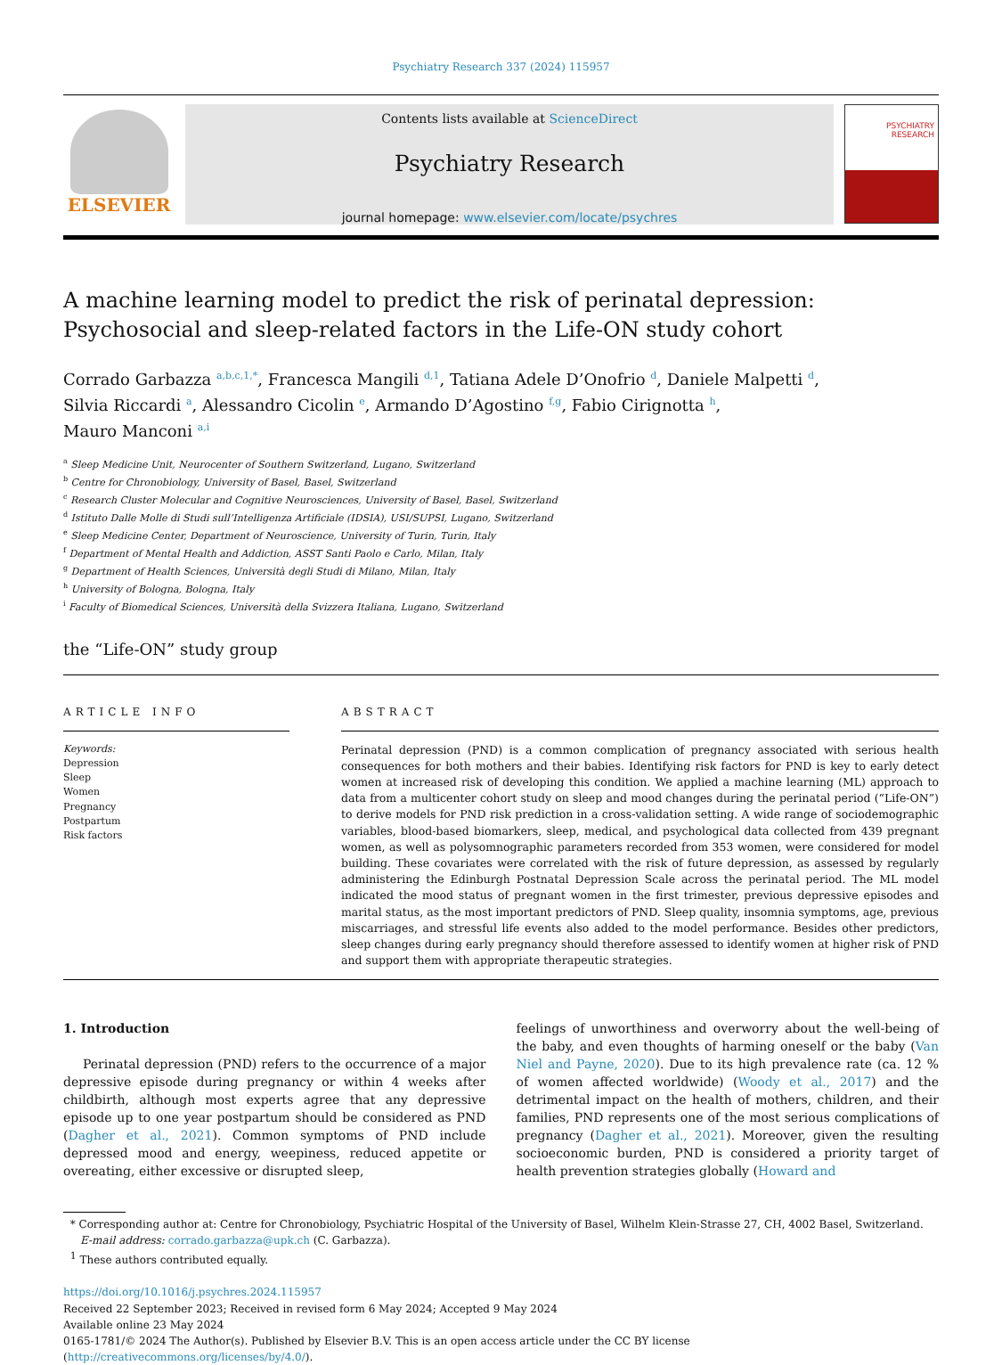Psychiatry Research 337 (2024) 115957
ELSEVIER
Contents lists available at ScienceDirect
Psychiatry Research
journal homepage: www.elsevier.com/locate/psychres
PSYCHIATRY
RESEARCH
A machine learning model to predict the risk of perinatal depression: Psychosocial and sleep-related factors in the Life-ON study cohort
Corrado Garbazza <sup>a,b,c,1,*</sup>, Francesca Mangili <sup>d,1</sup>, Tatiana Adele D’Onofrio <sup>d</sup>, Daniele Malpetti <sup>d</sup>,
Silvia Riccardi <sup>a</sup>, Alessandro Cicolin <sup>e</sup>, Armando D’Agostino <sup>f,g</sup>, Fabio Cirignotta <sup>h</sup>,
Mauro Manconi <sup>a,i</sup>
<sup>a</sup> Sleep Medicine Unit, Neurocenter of Southern Switzerland, Lugano, Switzerland
<sup>b</sup> Centre for Chronobiology, University of Basel, Basel, Switzerland
<sup>c</sup> Research Cluster Molecular and Cognitive Neurosciences, University of Basel, Basel, Switzerland
<sup>d</sup> Istituto Dalle Molle di Studi sull’Intelligenza Artificiale (IDSIA), USI/SUPSI, Lugano, Switzerland
<sup>e</sup> Sleep Medicine Center, Department of Neuroscience, University of Turin, Turin, Italy
<sup>f</sup> Department of Mental Health and Addiction, ASST Santi Paolo e Carlo, Milan, Italy
<sup>g</sup> Department of Health Sciences, Università degli Studi di Milano, Milan, Italy
<sup>h</sup> University of Bologna, Bologna, Italy
<sup>i</sup> Faculty of Biomedical Sciences, Università della Svizzera Italiana, Lugano, Switzerland
the “Life-ON” study group
ARTICLE INFO
Keywords:
Depression
Sleep
Women
Pregnancy
Postpartum
Risk factors
ABSTRACT
Perinatal depression (PND) is a common complication of pregnancy associated with serious health consequences for both mothers and their babies. Identifying risk factors for PND is key to early detect women at increased risk of developing this condition. We applied a machine learning (ML) approach to data from a multicenter cohort study on sleep and mood changes during the perinatal period (“Life-ON”) to derive models for PND risk prediction in a cross-validation setting. A wide range of sociodemographic variables, blood-based biomarkers, sleep, medical, and psychological data collected from 439 pregnant women, as well as polysomnographic parameters recorded from 353 women, were considered for model building. These covariates were correlated with the risk of future depression, as assessed by regularly administering the Edinburgh Postnatal Depression Scale across the perinatal period. The ML model indicated the mood status of pregnant women in the first trimester, previous depressive episodes and marital status, as the most important predictors of PND. Sleep quality, insomnia symptoms, age, previous miscarriages, and stressful life events also added to the model performance. Besides other predictors, sleep changes during early pregnancy should therefore assessed to identify women at higher risk of PND and support them with appropriate therapeutic strategies.
1. Introduction
Perinatal depression (PND) refers to the occurrence of a major depressive episode during pregnancy or within 4 weeks after childbirth, although most experts agree that any depressive episode up to one year postpartum should be considered as PND (Dagher et al., 2021). Common symptoms of PND include depressed mood and energy, weepiness, reduced appetite or overeating, either excessive or disrupted sleep,
feelings of unworthiness and overworry about the well-being of the baby, and even thoughts of harming oneself or the baby (Van Niel and Payne, 2020). Due to its high prevalence rate (ca. 12 % of women affected worldwide) (Woody et al., 2017) and the detrimental impact on the health of mothers, children, and their families, PND represents one of the most serious complications of pregnancy (Dagher et al., 2021). Moreover, given the resulting socioeconomic burden, PND is considered a priority target of health prevention strategies globally (Howard and
* Corresponding author at: Centre for Chronobiology, Psychiatric Hospital of the University of Basel, Wilhelm Klein-Strasse 27, CH, 4002 Basel, Switzerland.
E-mail address: corrado.garbazza@upk.ch (C. Garbazza).
<sup>1</sup> These authors contributed equally.
https://doi.org/10.1016/j.psychres.2024.115957
Received 22 September 2023; Received in revised form 6 May 2024; Accepted 9 May 2024
Available online 23 May 2024
0165-1781/© 2024 The Author(s). Published by Elsevier B.V. This is an open access article under the CC BY license (http://creativecommons.org/licenses/by/4.0/).